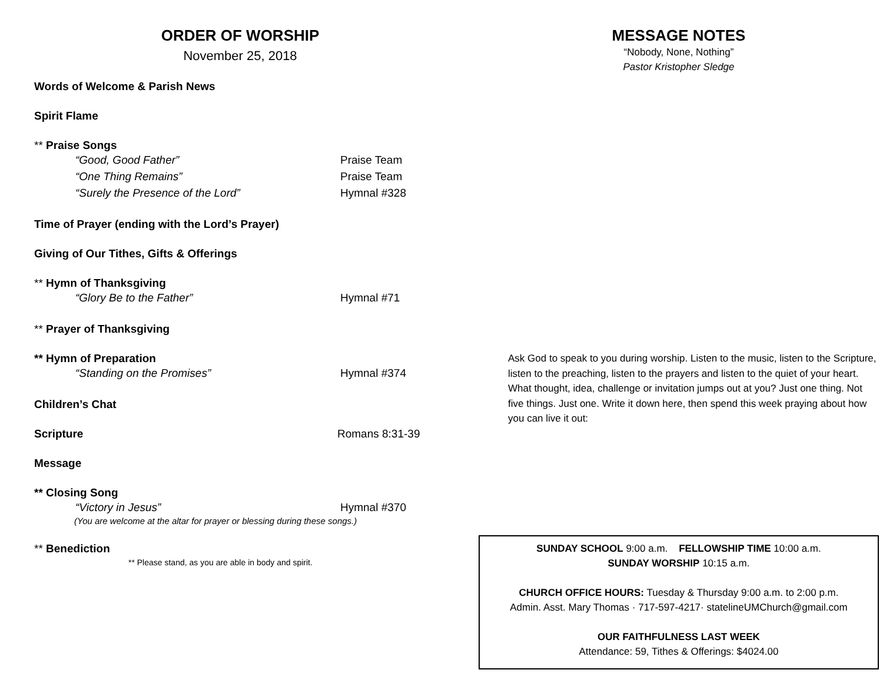ORDER OF WORSHIP
November 25, 2018
Words of Welcome & Parish News
Spirit Flame
** Praise Songs
“Good, Good Father” Praise Team
“One Thing Remains” Praise Team
“Surely the Presence of the Lord” Hymnal #328
Time of Prayer (ending with the Lord’s Prayer)
Giving of Our Tithes, Gifts & Offerings
** Hymn of Thanksgiving
“Glory Be to the Father” Hymnal #71
** Prayer of Thanksgiving
** Hymn of Preparation
“Standing on the Promises” Hymnal #374
Children’s Chat
Scripture Romans 8:31-39
Message
** Closing Song
“Victory in Jesus” Hymnal #370
(You are welcome at the altar for prayer or blessing during these songs.)
** Benediction
** Please stand, as you are able in body and spirit.
MESSAGE NOTES
“Nobody, None, Nothing”
Pastor Kristopher Sledge
Ask God to speak to you during worship. Listen to the music, listen to the Scripture, listen to the preaching, listen to the prayers and listen to the quiet of your heart. What thought, idea, challenge or invitation jumps out at you? Just one thing. Not five things. Just one. Write it down here, then spend this week praying about how you can live it out:
SUNDAY SCHOOL 9:00 a.m. FELLOWSHIP TIME 10:00 a.m.
SUNDAY WORSHIP 10:15 a.m.
CHURCH OFFICE HOURS: Tuesday & Thursday 9:00 a.m. to 2:00 p.m.
Admin. Asst. Mary Thomas · 717-597-4217· statelineUMChurch@gmail.com
OUR FAITHFULNESS LAST WEEK
Attendance: 59, Tithes & Offerings: $4024.00